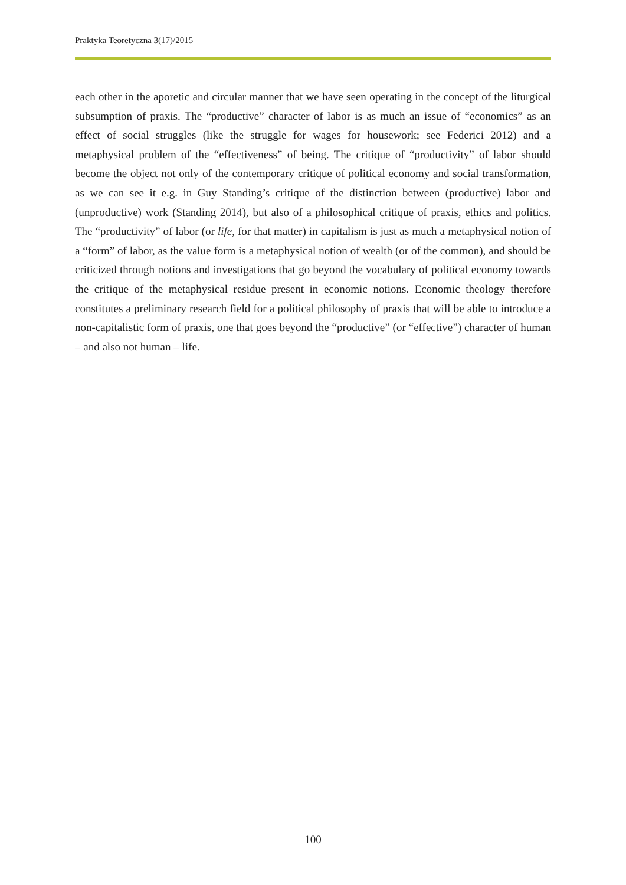Praktyka Teoretyczna 3(17)/2015
each other in the aporetic and circular manner that we have seen operating in the concept of the liturgical subsumption of praxis. The “productive” character of labor is as much an issue of “economics” as an effect of social struggles (like the struggle for wages for housework; see Federici 2012) and a metaphysical problem of the “effectiveness” of being. The critique of “productivity” of labor should become the object not only of the contemporary critique of political economy and social transformation, as we can see it e.g. in Guy Standing’s critique of the distinction between (productive) labor and (unproductive) work (Standing 2014), but also of a philosophical critique of praxis, ethics and politics. The “productivity” of labor (or life, for that matter) in capitalism is just as much a metaphysical notion of a “form” of labor, as the value form is a metaphysical notion of wealth (or of the common), and should be criticized through notions and investigations that go beyond the vocabulary of political economy towards the critique of the metaphysical residue present in economic notions. Economic theology therefore constitutes a preliminary research field for a political philosophy of praxis that will be able to introduce a non-capitalistic form of praxis, one that goes beyond the “productive” (or “effective”) character of human – and also not human – life.
100